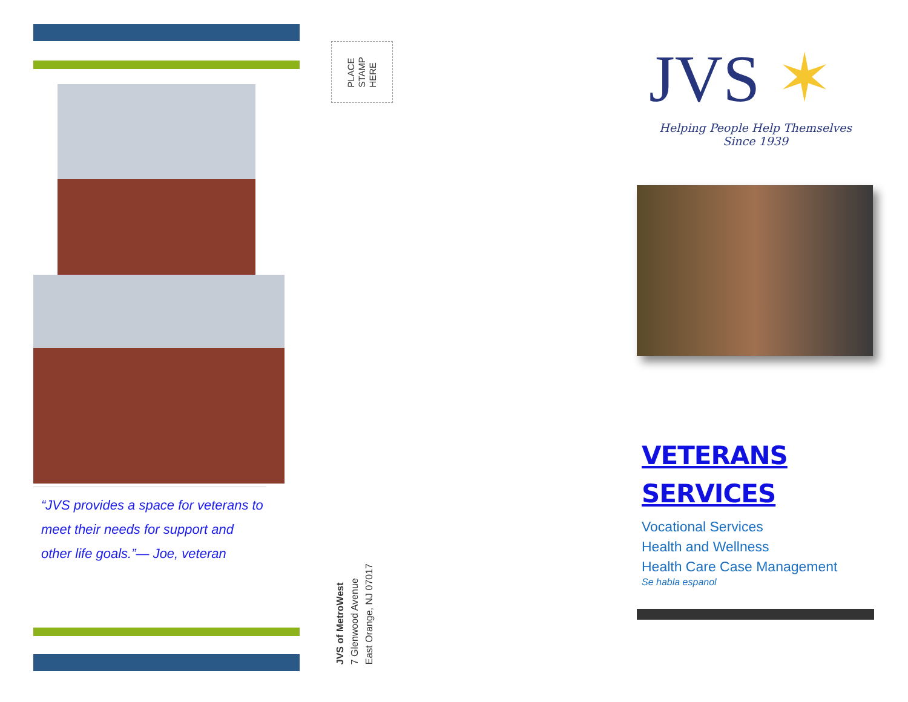“JVS provides a space for veterans to meet their needs for support and other life goals.”— Joe, veteran
PLACE
STAMP
HERE
JVS of MetroWest
7 Glenwood Avenue
East Orange, NJ 07017
JVS ✶
Helping People Help Themselves
Since 1939
VETERANS
SERVICES
Vocational Services
Health and Wellness
Health Care Case Management
Se habla espanol